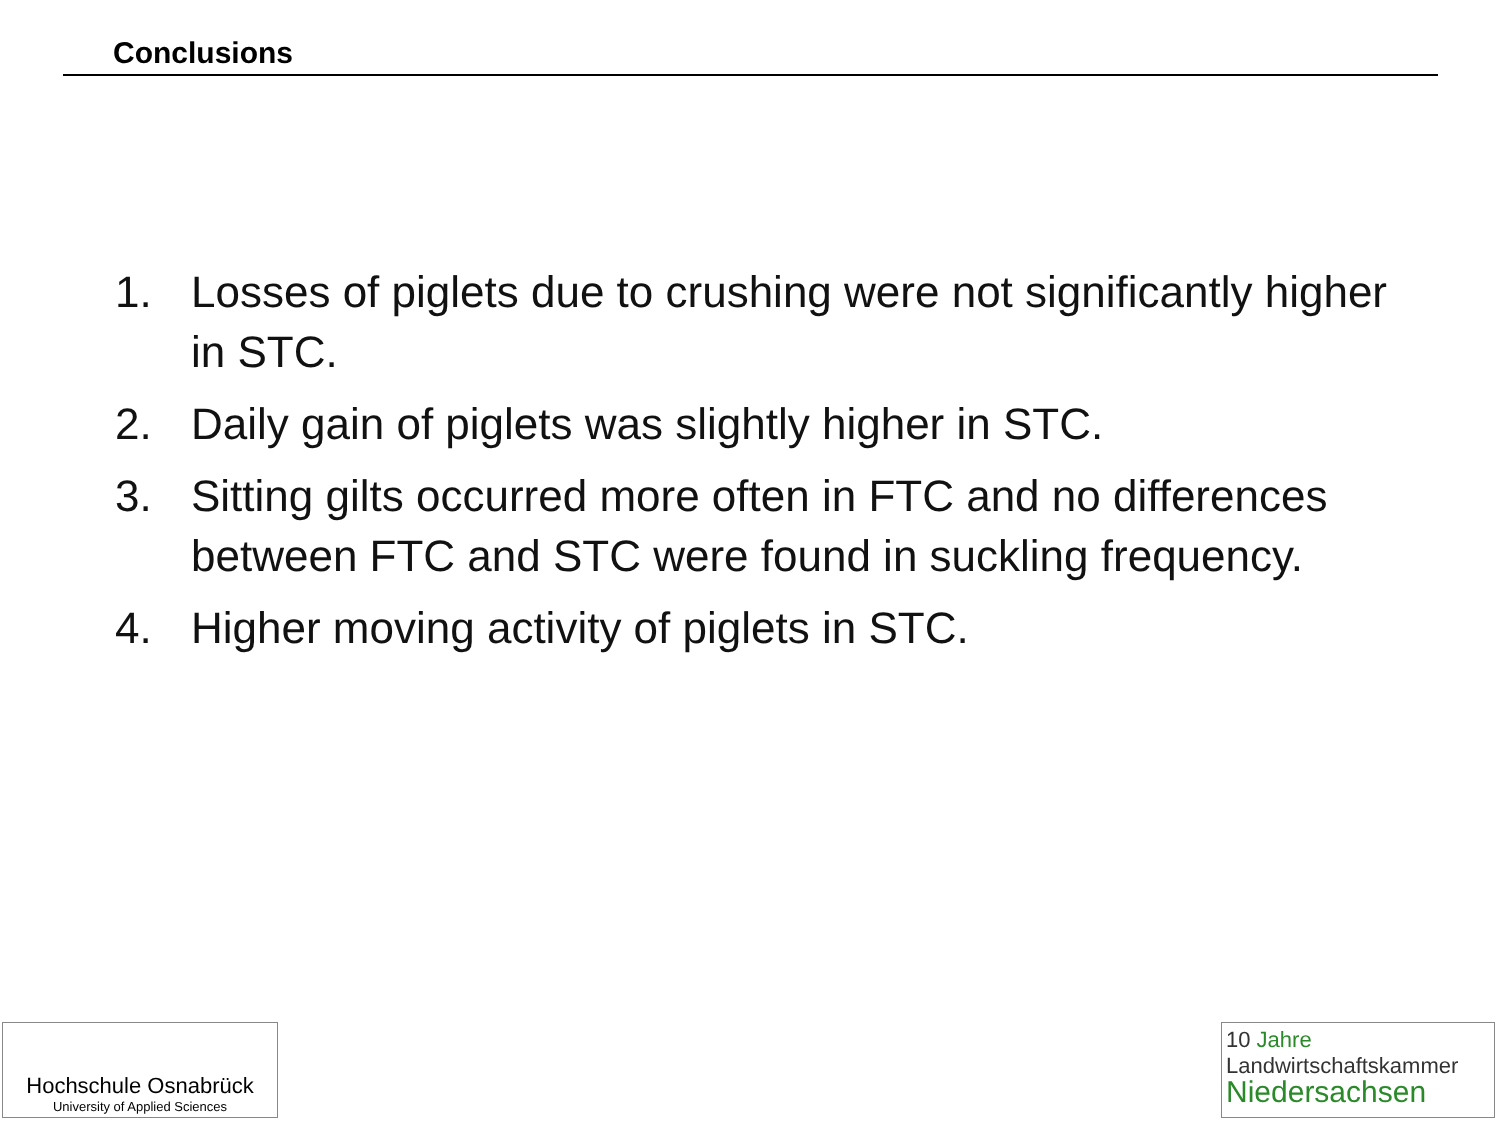Conclusions
1. Losses of piglets due to crushing were not significantly higher in STC.
2. Daily gain of piglets was slightly higher in STC.
3. Sitting gilts occurred more often in FTC and no differences between FTC and STC were found in suckling frequency.
4. Higher moving activity of piglets in STC.
Hochschule Osnabrück
University of Applied Sciences
10 Jahre
Landwirtschaftskammer
Niedersachsen